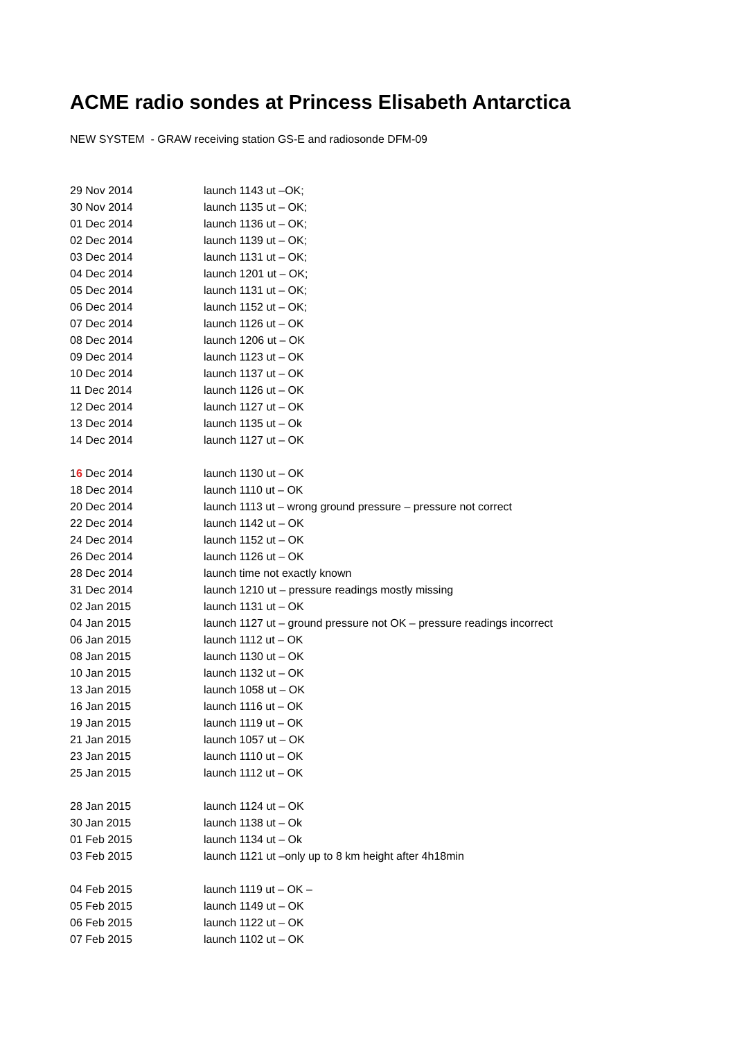ACME radio sondes at Princess Elisabeth Antarctica
NEW SYSTEM - GRAW receiving station GS-E and radiosonde DFM-09
29 Nov 2014 launch 1143 ut –OK;
30 Nov 2014 launch 1135 ut – OK;
01 Dec 2014 launch 1136 ut – OK;
02 Dec 2014 launch 1139 ut – OK;
03 Dec 2014 launch 1131 ut – OK;
04 Dec 2014 launch 1201 ut – OK;
05 Dec 2014 launch 1131 ut – OK;
06 Dec 2014 launch 1152 ut – OK;
07 Dec 2014 launch 1126 ut – OK
08 Dec 2014 launch 1206 ut – OK
09 Dec 2014 launch 1123 ut – OK
10 Dec 2014 launch 1137 ut – OK
11 Dec 2014 launch 1126 ut – OK
12 Dec 2014 launch 1127 ut – OK
13 Dec 2014 launch 1135 ut – Ok
14 Dec 2014 launch 1127 ut – OK
16 Dec 2014 launch 1130 ut – OK
18 Dec 2014 launch 1110 ut – OK
20 Dec 2014 launch 1113 ut – wrong ground pressure – pressure not correct
22 Dec 2014 launch 1142 ut – OK
24 Dec 2014 launch 1152 ut – OK
26 Dec 2014 launch 1126 ut – OK
28 Dec 2014 launch time not exactly known
31 Dec 2014 launch 1210 ut – pressure readings mostly missing
02 Jan 2015 launch 1131 ut – OK
04 Jan 2015 launch 1127 ut – ground pressure not OK – pressure readings incorrect
06 Jan 2015 launch 1112 ut – OK
08 Jan 2015 launch 1130 ut – OK
10 Jan 2015 launch 1132 ut – OK
13 Jan 2015 launch 1058 ut – OK
16 Jan 2015 launch 1116 ut – OK
19 Jan 2015 launch 1119 ut – OK
21 Jan 2015 launch 1057 ut – OK
23 Jan 2015 launch 1110 ut – OK
25 Jan 2015 launch 1112 ut – OK
28 Jan 2015 launch 1124 ut – OK
30 Jan 2015 launch 1138 ut – Ok
01 Feb 2015 launch 1134 ut – Ok
03 Feb 2015 launch 1121 ut –only up to 8 km height after 4h18min
04 Feb 2015 launch 1119 ut – OK –
05 Feb 2015 launch 1149 ut – OK
06 Feb 2015 launch 1122 ut – OK
07 Feb 2015 launch 1102 ut – OK